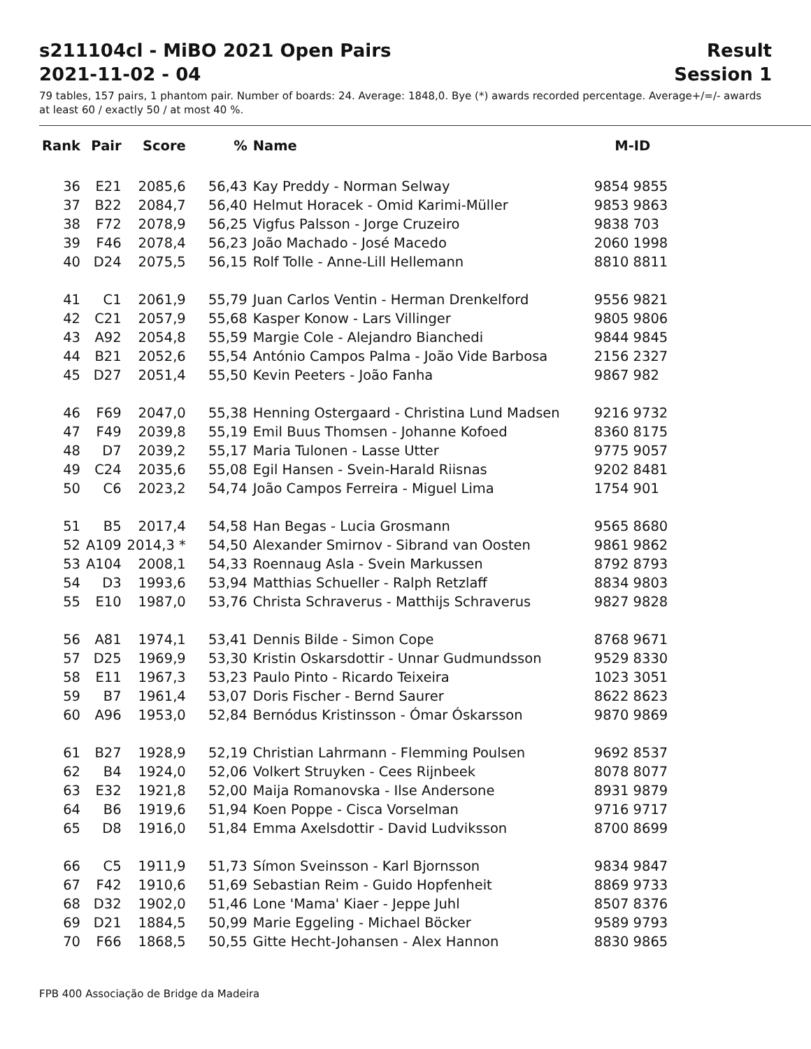s211104cl - MiBO 2021 Open Pairs Result
2021-11-02 - 04 Session 1
79 tables, 157 pairs, 1 phantom pair. Number of boards: 24. Average: 1848,0. Bye (*) awards recorded percentage. Average+/=/- awards at least 60 / exactly 50 / at most 40 %.
| Rank | Pair | Score | % | Name | M-ID |
| --- | --- | --- | --- | --- | --- |
| 36 | E21 | 2085,6 | 56,43 | Kay Preddy - Norman Selway | 9854 9855 |
| 37 | B22 | 2084,7 | 56,40 | Helmut Horacek - Omid Karimi-Müller | 9853 9863 |
| 38 | F72 | 2078,9 | 56,25 | Vigfus Palsson - Jorge Cruzeiro | 9838 703 |
| 39 | F46 | 2078,4 | 56,23 | João Machado - José Macedo | 2060 1998 |
| 40 | D24 | 2075,5 | 56,15 | Rolf Tolle - Anne-Lill Hellemann | 8810 8811 |
| 41 | C1 | 2061,9 | 55,79 | Juan Carlos Ventin - Herman Drenkelford | 9556 9821 |
| 42 | C21 | 2057,9 | 55,68 | Kasper Konow - Lars Villinger | 9805 9806 |
| 43 | A92 | 2054,8 | 55,59 | Margie Cole - Alejandro Bianchedi | 9844 9845 |
| 44 | B21 | 2052,6 | 55,54 | António Campos Palma - João Vide Barbosa | 2156 2327 |
| 45 | D27 | 2051,4 | 55,50 | Kevin Peeters - João Fanha | 9867 982 |
| 46 | F69 | 2047,0 | 55,38 | Henning Ostergaard - Christina Lund Madsen | 9216 9732 |
| 47 | F49 | 2039,8 | 55,19 | Emil Buus Thomsen - Johanne Kofoed | 8360 8175 |
| 48 | D7 | 2039,2 | 55,17 | Maria Tulonen - Lasse Utter | 9775 9057 |
| 49 | C24 | 2035,6 | 55,08 | Egil Hansen - Svein-Harald Riisnas | 9202 8481 |
| 50 | C6 | 2023,2 | 54,74 | João Campos Ferreira - Miguel Lima | 1754 901 |
| 51 | B5 | 2017,4 | 54,58 | Han Begas - Lucia Grosmann | 9565 8680 |
| 52 | A109 | 2014,3 * | 54,50 | Alexander Smirnov - Sibrand van Oosten | 9861 9862 |
| 53 | A104 | 2008,1 | 54,33 | Roennaug Asla - Svein Markussen | 8792 8793 |
| 54 | D3 | 1993,6 | 53,94 | Matthias Schueller - Ralph Retzlaff | 8834 9803 |
| 55 | E10 | 1987,0 | 53,76 | Christa Schraverus - Matthijs Schraverus | 9827 9828 |
| 56 | A81 | 1974,1 | 53,41 | Dennis Bilde - Simon Cope | 8768 9671 |
| 57 | D25 | 1969,9 | 53,30 | Kristin Oskarsdottir - Unnar Gudmundsson | 9529 8330 |
| 58 | E11 | 1967,3 | 53,23 | Paulo Pinto - Ricardo Teixeira | 1023 3051 |
| 59 | B7 | 1961,4 | 53,07 | Doris Fischer - Bernd Saurer | 8622 8623 |
| 60 | A96 | 1953,0 | 52,84 | Bernódus Kristinsson - Ómar Óskarsson | 9870 9869 |
| 61 | B27 | 1928,9 | 52,19 | Christian Lahrmann - Flemming Poulsen | 9692 8537 |
| 62 | B4 | 1924,0 | 52,06 | Volkert Struyken - Cees Rijnbeek | 8078 8077 |
| 63 | E32 | 1921,8 | 52,00 | Maija Romanovska - Ilse Andersone | 8931 9879 |
| 64 | B6 | 1919,6 | 51,94 | Koen Poppe - Cisca Vorselman | 9716 9717 |
| 65 | D8 | 1916,0 | 51,84 | Emma Axelsdottir - David Ludviksson | 8700 8699 |
| 66 | C5 | 1911,9 | 51,73 | Símon Sveinsson - Karl Bjornsson | 9834 9847 |
| 67 | F42 | 1910,6 | 51,69 | Sebastian Reim - Guido Hopfenheit | 8869 9733 |
| 68 | D32 | 1902,0 | 51,46 | Lone 'Mama' Kiaer - Jeppe Juhl | 8507 8376 |
| 69 | D21 | 1884,5 | 50,99 | Marie Eggeling - Michael Böcker | 9589 9793 |
| 70 | F66 | 1868,5 | 50,55 | Gitte Hecht-Johansen - Alex Hannon | 8830 9865 |
FPB 400 Associação de Bridge da Madeira